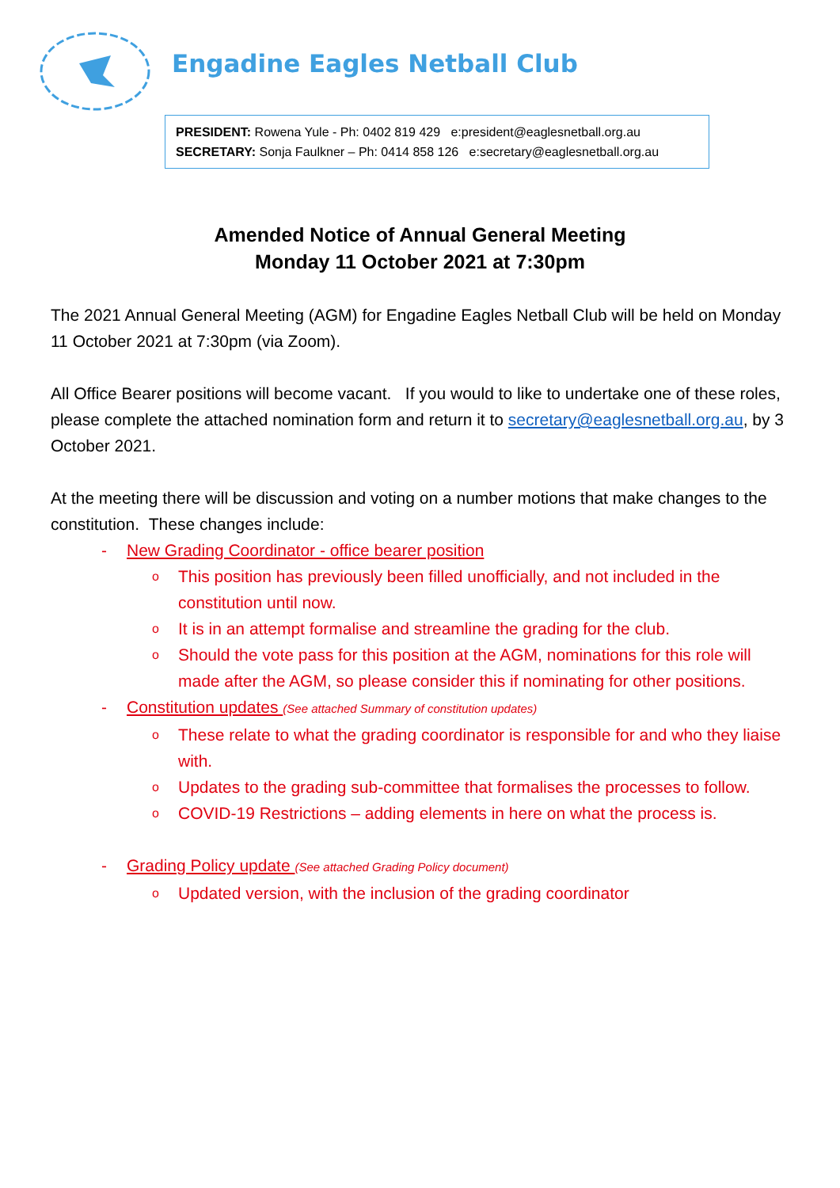Engadine Eagles Netball Club
PRESIDENT: Rowena Yule - Ph: 0402 819 429 e:president@eaglesnetball.org.au
SECRETARY: Sonja Faulkner – Ph: 0414 858 126 e:secretary@eaglesnetball.org.au
Amended Notice of Annual General Meeting
Monday 11 October 2021 at 7:30pm
The 2021 Annual General Meeting (AGM) for Engadine Eagles Netball Club will be held on Monday 11 October 2021 at 7:30pm (via Zoom).
All Office Bearer positions will become vacant. If you would to like to undertake one of these roles, please complete the attached nomination form and return it to secretary@eaglesnetball.org.au, by 3 October 2021.
At the meeting there will be discussion and voting on a number motions that make changes to the constitution. These changes include:
- New Grading Coordinator - office bearer position
o This position has previously been filled unofficially, and not included in the constitution until now.
o It is in an attempt formalise and streamline the grading for the club.
o Should the vote pass for this position at the AGM, nominations for this role will made after the AGM, so please consider this if nominating for other positions.
- Constitution updates (See attached Summary of constitution updates)
o These relate to what the grading coordinator is responsible for and who they liaise with.
o Updates to the grading sub-committee that formalises the processes to follow.
o COVID-19 Restrictions – adding elements in here on what the process is.
- Grading Policy update (See attached Grading Policy document)
o Updated version, with the inclusion of the grading coordinator